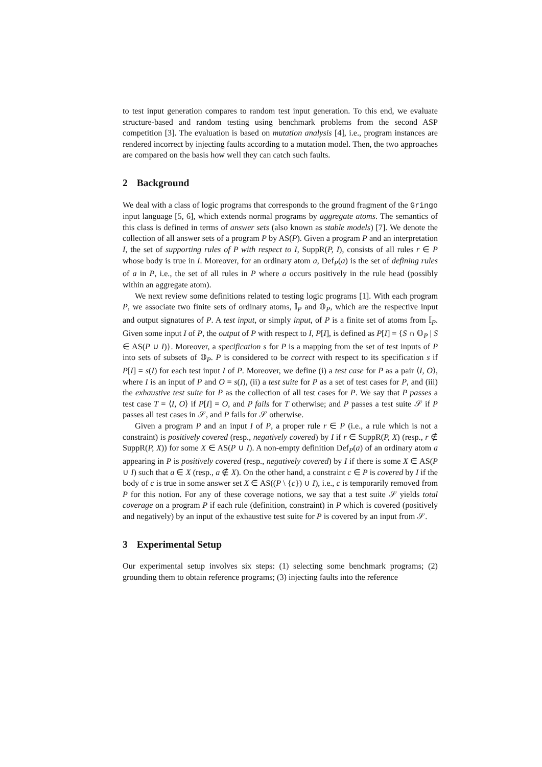to test input generation compares to random test input generation. To this end, we evaluate structure-based and random testing using benchmark problems from the second ASP competition [3]. The evaluation is based on mutation analysis [4], i.e., program instances are rendered incorrect by injecting faults according to a mutation model. Then, the two approaches are compared on the basis how well they can catch such faults.
2 Background
We deal with a class of logic programs that corresponds to the ground fragment of the Gringo input language [5, 6], which extends normal programs by aggregate atoms. The semantics of this class is defined in terms of answer sets (also known as stable models) [7]. We denote the collection of all answer sets of a program P by AS(P). Given a program P and an interpretation I, the set of supporting rules of P with respect to I, SuppR(P, I), consists of all rules r ∈ P whose body is true in I. Moreover, for an ordinary atom a, Def<sub>P</sub>(a) is the set of defining rules of a in P, i.e., the set of all rules in P where a occurs positively in the rule head (possibly within an aggregate atom).
We next review some definitions related to testing logic programs [1]. With each program P, we associate two finite sets of ordinary atoms, 𝕀<sub>P</sub> and 𝕆<sub>P</sub>, which are the respective input and output signatures of P. A test input, or simply input, of P is a finite set of atoms from 𝕀<sub>P</sub>. Given some input I of P, the output of P with respect to I, P[I], is defined as P[I] = {S ∩ 𝕆<sub>P</sub> | S ∈ AS(P ∪ I)}. Moreover, a specification s for P is a mapping from the set of test inputs of P into sets of subsets of 𝕆<sub>P</sub>. P is considered to be correct with respect to its specification s if P[I] = s(I) for each test input I of P. Moreover, we define (i) a test case for P as a pair ⟨I, O⟩, where I is an input of P and O = s(I), (ii) a test suite for P as a set of test cases for P, and (iii) the exhaustive test suite for P as the collection of all test cases for P. We say that P passes a test case T = ⟨I, O⟩ if P[I] = O, and P fails for T otherwise; and P passes a test suite 𝒮 if P passes all test cases in 𝒮, and P fails for 𝒮 otherwise.
Given a program P and an input I of P, a proper rule r ∈ P (i.e., a rule which is not a constraint) is positively covered (resp., negatively covered) by I if r ∈ SuppR(P, X) (resp., r ∉ SuppR(P, X)) for some X ∈ AS(P ∪ I). A non-empty definition Def<sub>P</sub>(a) of an ordinary atom a appearing in P is positively covered (resp., negatively covered) by I if there is some X ∈ AS(P ∪ I) such that a ∈ X (resp., a ∉ X). On the other hand, a constraint c ∈ P is covered by I if the body of c is true in some answer set X ∈ AS((P \ {c}) ∪ I), i.e., c is temporarily removed from P for this notion. For any of these coverage notions, we say that a test suite 𝒮 yields total coverage on a program P if each rule (definition, constraint) in P which is covered (positively and negatively) by an input of the exhaustive test suite for P is covered by an input from 𝒮.
3 Experimental Setup
Our experimental setup involves six steps: (1) selecting some benchmark programs; (2) grounding them to obtain reference programs; (3) injecting faults into the reference